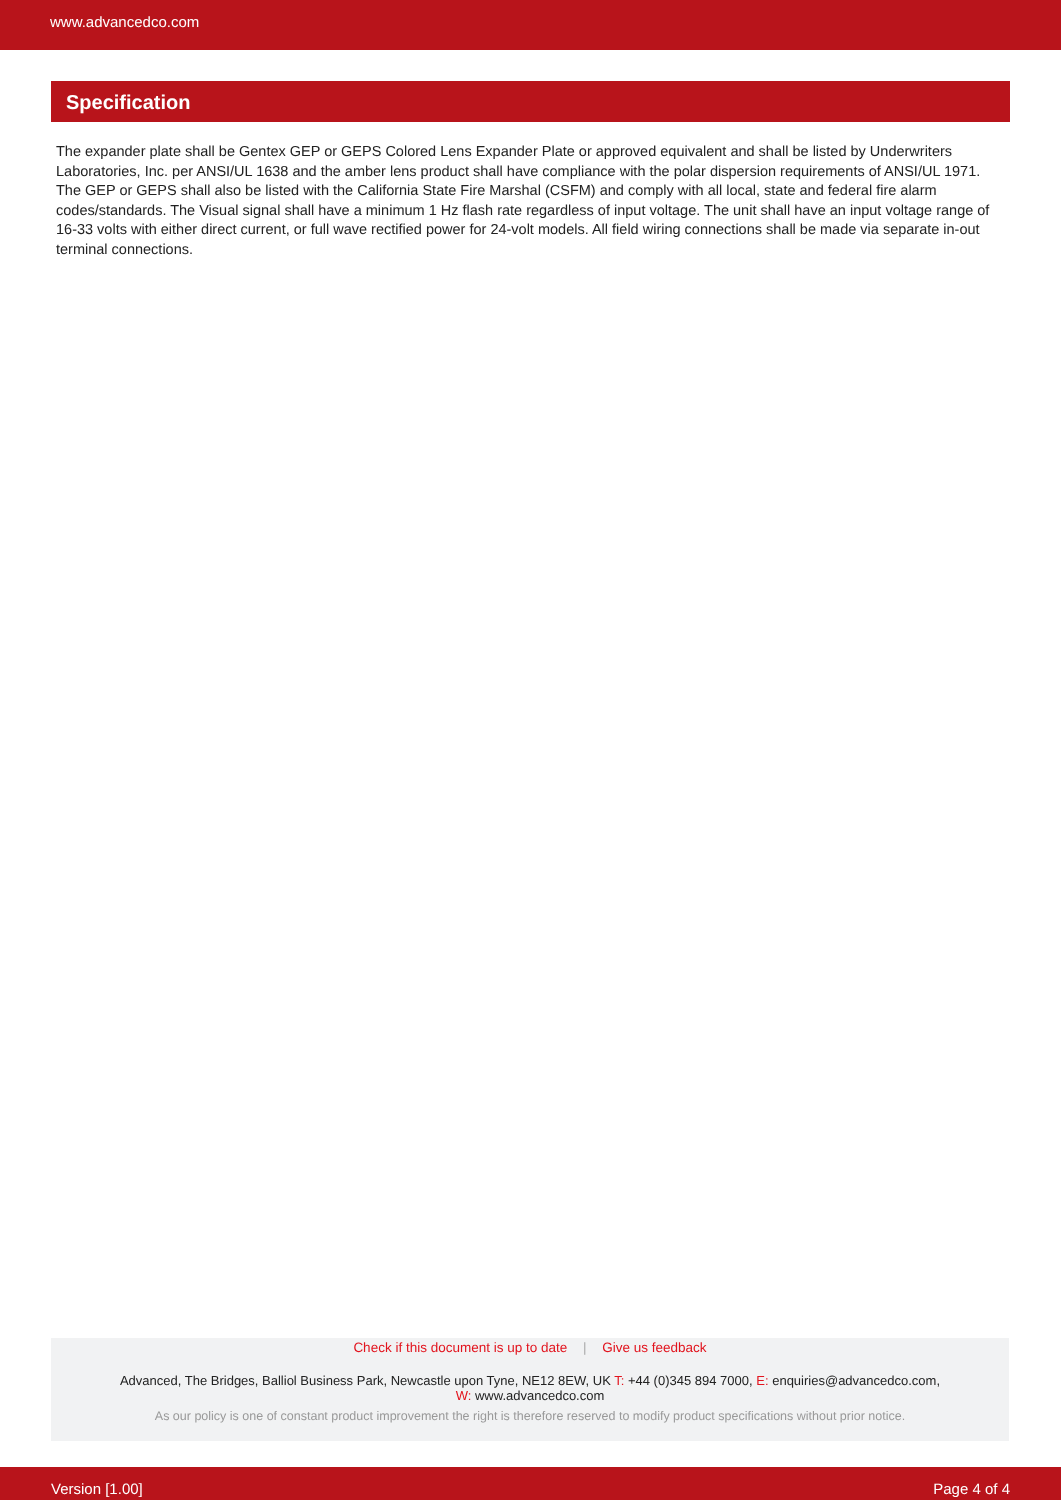www.advancedco.com
Specification
The expander plate shall be Gentex GEP or GEPS Colored Lens Expander Plate or approved equivalent and shall be listed by Underwriters Laboratories, Inc. per ANSI/UL 1638 and the amber lens product shall have compliance with the polar dispersion requirements of ANSI/UL 1971. The GEP or GEPS shall also be listed with the California State Fire Marshal (CSFM) and comply with all local, state and federal fire alarm codes/standards. The Visual signal shall have a minimum 1 Hz flash rate regardless of input voltage. The unit shall have an input voltage range of 16-33 volts with either direct current, or full wave rectified power for 24-volt models. All field wiring connections shall be made via separate in-out terminal connections.
Check if this document is up to date | Give us feedback
Advanced, The Bridges, Balliol Business Park, Newcastle upon Tyne, NE12 8EW, UK T: +44 (0)345 894 7000, E: enquiries@advancedco.com,
W: www.advancedco.com
As our policy is one of constant product improvement the right is therefore reserved to modify product specifications without prior notice.
Version [1.00] Page 4 of 4